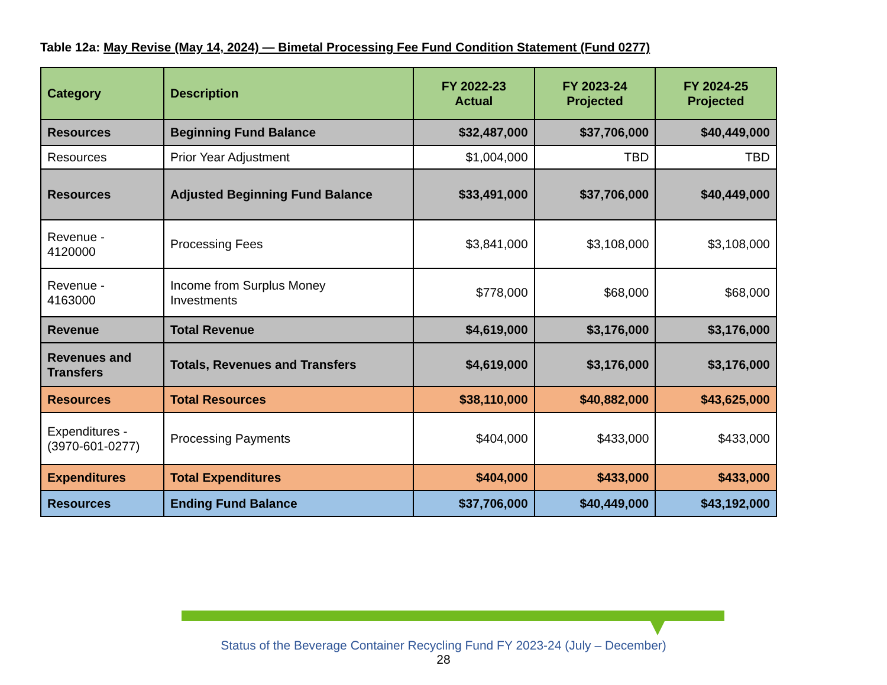Table 12a: May Revise (May 14, 2024) — Bimetal Processing Fee Fund Condition Statement (Fund 0277)
| Category | Description | FY 2022-23 Actual | FY 2023-24 Projected | FY 2024-25 Projected |
| --- | --- | --- | --- | --- |
| Resources | Beginning Fund Balance | $32,487,000 | $37,706,000 | $40,449,000 |
| Resources | Prior Year Adjustment | $1,004,000 | TBD | TBD |
| Resources | Adjusted Beginning Fund Balance | $33,491,000 | $37,706,000 | $40,449,000 |
| Revenue - 4120000 | Processing Fees | $3,841,000 | $3,108,000 | $3,108,000 |
| Revenue - 4163000 | Income from Surplus Money Investments | $778,000 | $68,000 | $68,000 |
| Revenue | Total Revenue | $4,619,000 | $3,176,000 | $3,176,000 |
| Revenues and Transfers | Totals, Revenues and Transfers | $4,619,000 | $3,176,000 | $3,176,000 |
| Resources | Total Resources | $38,110,000 | $40,882,000 | $43,625,000 |
| Expenditures - (3970-601-0277) | Processing Payments | $404,000 | $433,000 | $433,000 |
| Expenditures | Total Expenditures | $404,000 | $433,000 | $433,000 |
| Resources | Ending Fund Balance | $37,706,000 | $40,449,000 | $43,192,000 |
Status of the Beverage Container Recycling Fund FY 2023-24 (July – December)
28